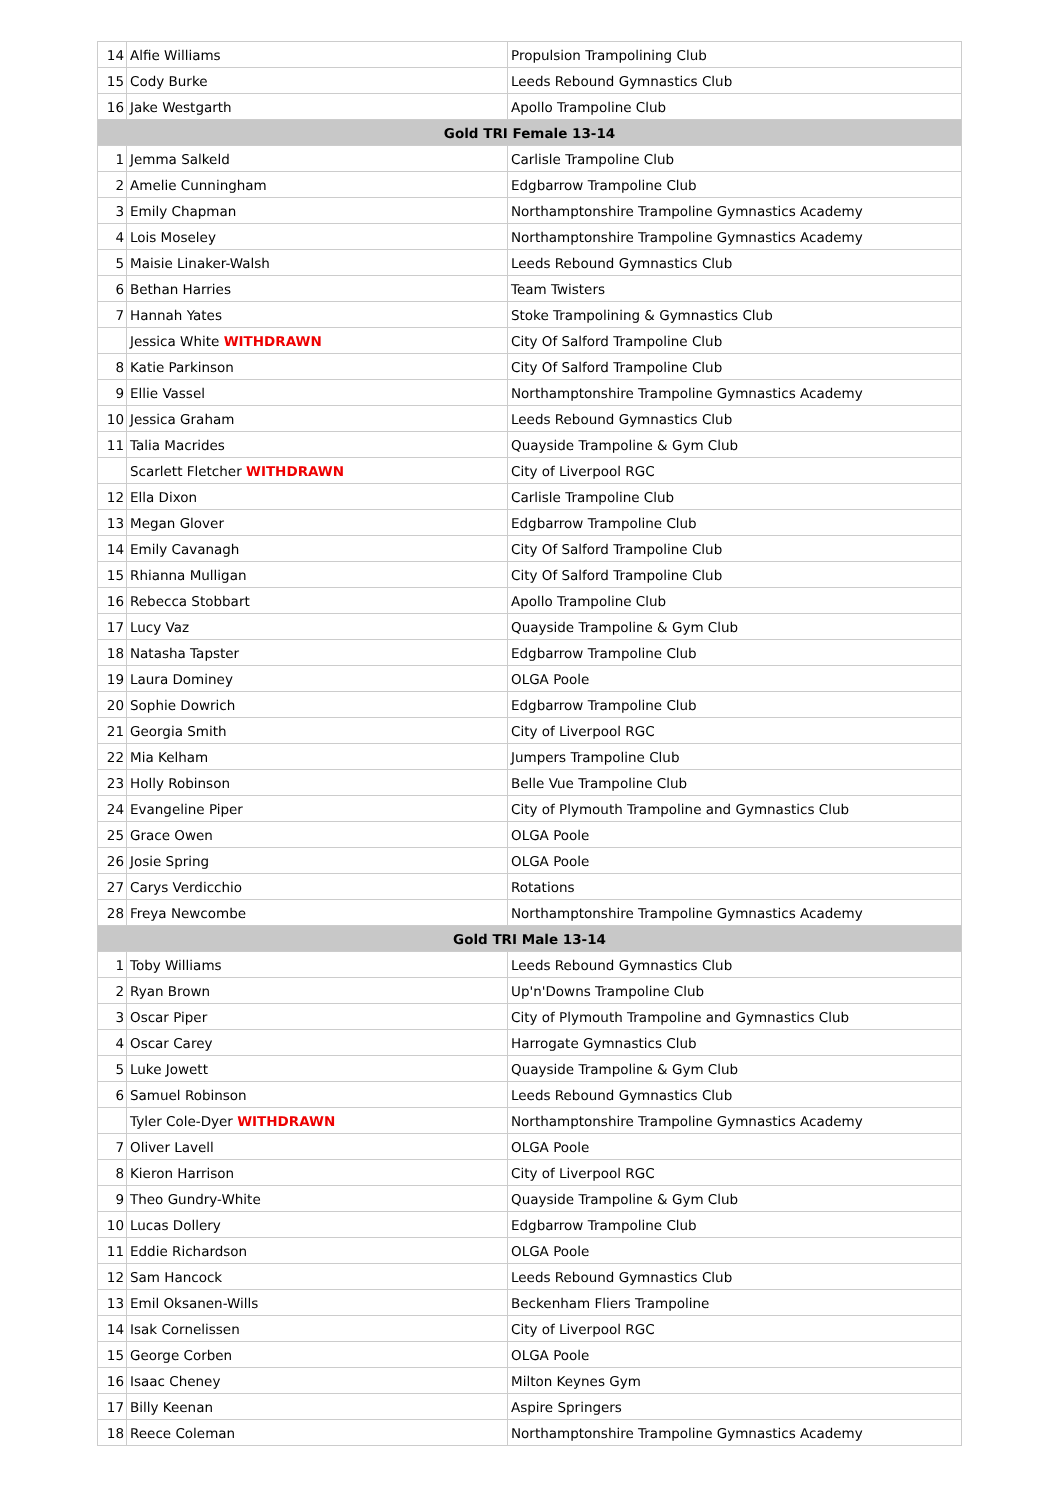| 14 | Alfie Williams | Propulsion Trampolining Club |
| 15 | Cody Burke | Leeds Rebound Gymnastics Club |
| 16 | Jake Westgarth | Apollo Trampoline Club |
| Gold TRI Female 13-14 | | |
| 1 | Jemma Salkeld | Carlisle Trampoline Club |
| 2 | Amelie Cunningham | Edgbarrow Trampoline Club |
| 3 | Emily Chapman | Northamptonshire Trampoline Gymnastics Academy |
| 4 | Lois Moseley | Northamptonshire Trampoline Gymnastics Academy |
| 5 | Maisie Linaker-Walsh | Leeds Rebound Gymnastics Club |
| 6 | Bethan Harries | Team Twisters |
| 7 | Hannah Yates | Stoke Trampolining & Gymnastics Club |
| | Jessica White WITHDRAWN | City Of Salford Trampoline Club |
| 8 | Katie Parkinson | City Of Salford Trampoline Club |
| 9 | Ellie Vassel | Northamptonshire Trampoline Gymnastics Academy |
| 10 | Jessica Graham | Leeds Rebound Gymnastics Club |
| 11 | Talia Macrides | Quayside Trampoline & Gym Club |
| | Scarlett Fletcher WITHDRAWN | City of Liverpool RGC |
| 12 | Ella Dixon | Carlisle Trampoline Club |
| 13 | Megan Glover | Edgbarrow Trampoline Club |
| 14 | Emily Cavanagh | City Of Salford Trampoline Club |
| 15 | Rhianna Mulligan | City Of Salford Trampoline Club |
| 16 | Rebecca Stobbart | Apollo Trampoline Club |
| 17 | Lucy Vaz | Quayside Trampoline & Gym Club |
| 18 | Natasha Tapster | Edgbarrow Trampoline Club |
| 19 | Laura Dominey | OLGA Poole |
| 20 | Sophie Dowrich | Edgbarrow Trampoline Club |
| 21 | Georgia Smith | City of Liverpool RGC |
| 22 | Mia Kelham | Jumpers Trampoline Club |
| 23 | Holly Robinson | Belle Vue Trampoline Club |
| 24 | Evangeline Piper | City of Plymouth Trampoline and Gymnastics Club |
| 25 | Grace Owen | OLGA Poole |
| 26 | Josie Spring | OLGA Poole |
| 27 | Carys Verdicchio | Rotations |
| 28 | Freya Newcombe | Northamptonshire Trampoline Gymnastics Academy |
| Gold TRI Male 13-14 | | |
| 1 | Toby Williams | Leeds Rebound Gymnastics Club |
| 2 | Ryan Brown | Up'n'Downs Trampoline Club |
| 3 | Oscar Piper | City of Plymouth Trampoline and Gymnastics Club |
| 4 | Oscar Carey | Harrogate Gymnastics Club |
| 5 | Luke Jowett | Quayside Trampoline & Gym Club |
| 6 | Samuel Robinson | Leeds Rebound Gymnastics Club |
| | Tyler Cole-Dyer WITHDRAWN | Northamptonshire Trampoline Gymnastics Academy |
| 7 | Oliver Lavell | OLGA Poole |
| 8 | Kieron Harrison | City of Liverpool RGC |
| 9 | Theo Gundry-White | Quayside Trampoline & Gym Club |
| 10 | Lucas Dollery | Edgbarrow Trampoline Club |
| 11 | Eddie Richardson | OLGA Poole |
| 12 | Sam Hancock | Leeds Rebound Gymnastics Club |
| 13 | Emil Oksanen-Wills | Beckenham Fliers Trampoline |
| 14 | Isak Cornelissen | City of Liverpool RGC |
| 15 | George Corben | OLGA Poole |
| 16 | Isaac Cheney | Milton Keynes Gym |
| 17 | Billy Keenan | Aspire Springers |
| 18 | Reece Coleman | Northamptonshire Trampoline Gymnastics Academy |